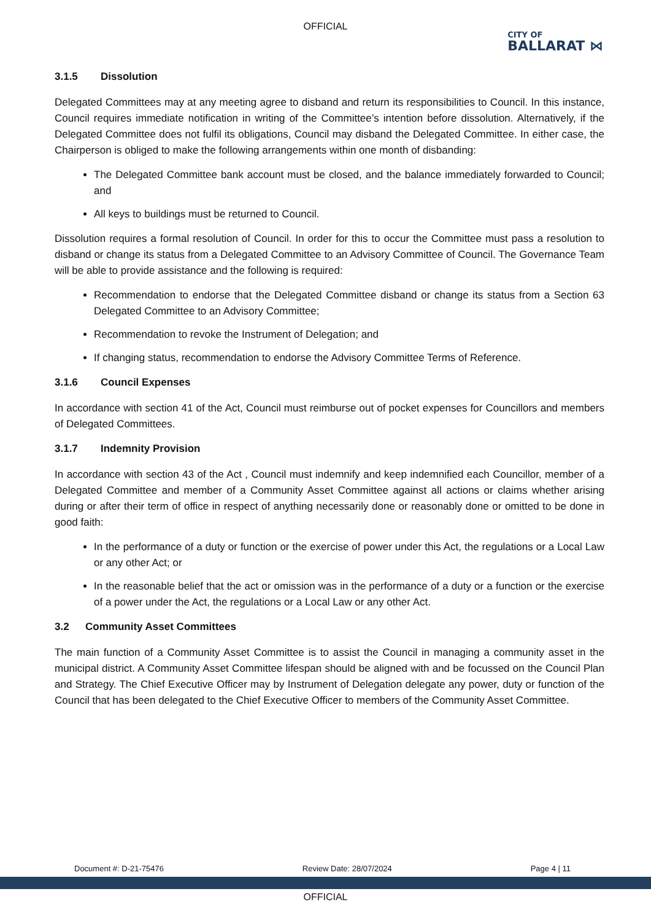OFFICIAL
CITY OF
BALLARAT ⋈
3.1.5 Dissolution
Delegated Committees may at any meeting agree to disband and return its responsibilities to Council. In this instance, Council requires immediate notification in writing of the Committee’s intention before dissolution. Alternatively, if the Delegated Committee does not fulfil its obligations, Council may disband the Delegated Committee. In either case, the Chairperson is obliged to make the following arrangements within one month of disbanding:
The Delegated Committee bank account must be closed, and the balance immediately forwarded to Council; and
All keys to buildings must be returned to Council.
Dissolution requires a formal resolution of Council. In order for this to occur the Committee must pass a resolution to disband or change its status from a Delegated Committee to an Advisory Committee of Council. The Governance Team will be able to provide assistance and the following is required:
Recommendation to endorse that the Delegated Committee disband or change its status from a Section 63 Delegated Committee to an Advisory Committee;
Recommendation to revoke the Instrument of Delegation; and
If changing status, recommendation to endorse the Advisory Committee Terms of Reference.
3.1.6 Council Expenses
In accordance with section 41 of the Act, Council must reimburse out of pocket expenses for Councillors and members of Delegated Committees.
3.1.7 Indemnity Provision
In accordance with section 43 of the Act , Council must indemnify and keep indemnified each Councillor, member of a Delegated Committee and member of a Community Asset Committee against all actions or claims whether arising during or after their term of office in respect of anything necessarily done or reasonably done or omitted to be done in good faith:
In the performance of a duty or function or the exercise of power under this Act, the regulations or a Local Law or any other Act; or
In the reasonable belief that the act or omission was in the performance of a duty or a function or the exercise of a power under the Act, the regulations or a Local Law or any other Act.
3.2 Community Asset Committees
The main function of a Community Asset Committee is to assist the Council in managing a community asset in the municipal district. A Community Asset Committee lifespan should be aligned with and be focussed on the Council Plan and Strategy. The Chief Executive Officer may by Instrument of Delegation delegate any power, duty or function of the Council that has been delegated to the Chief Executive Officer to members of the Community Asset Committee.
Document #: D-21-75476 Review Date: 28/07/2024 Page 4 | 11
OFFICIAL